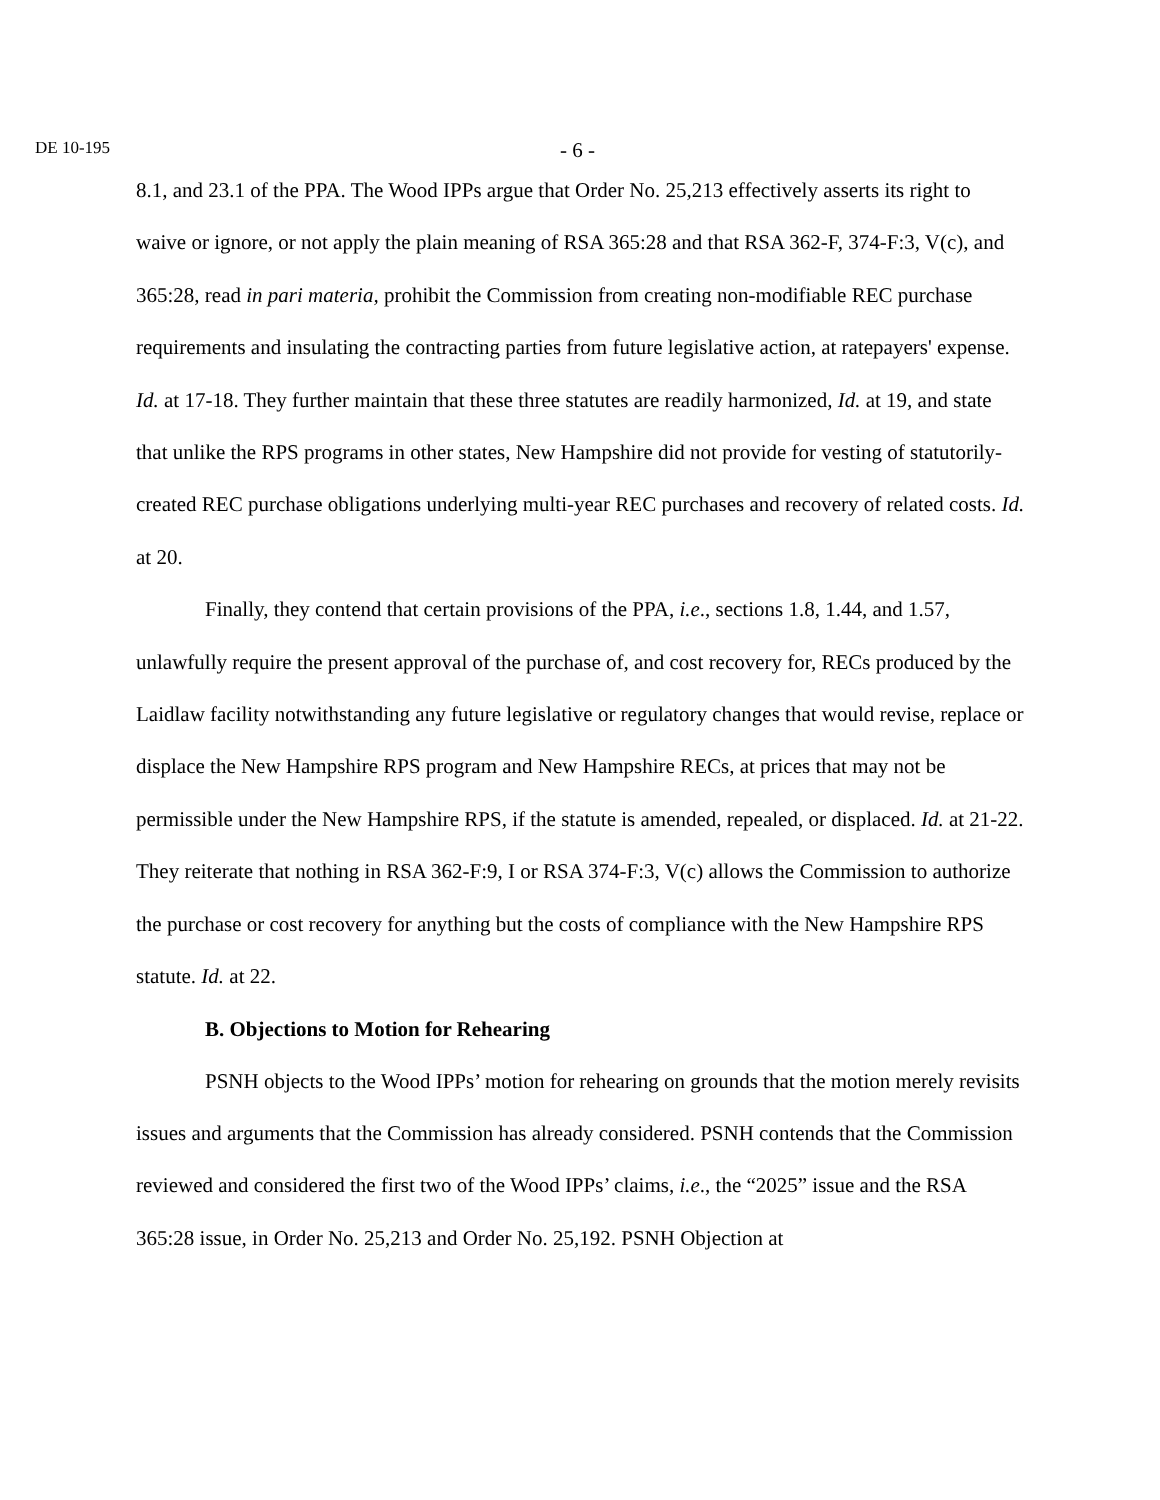DE 10-195 - 6 -
8.1, and 23.1 of the PPA. The Wood IPPs argue that Order No. 25,213 effectively asserts its right to waive or ignore, or not apply the plain meaning of RSA 365:28 and that RSA 362-F, 374-F:3, V(c), and 365:28, read in pari materia, prohibit the Commission from creating non-modifiable REC purchase requirements and insulating the contracting parties from future legislative action, at ratepayers' expense. Id. at 17-18. They further maintain that these three statutes are readily harmonized, Id. at 19, and state that unlike the RPS programs in other states, New Hampshire did not provide for vesting of statutorily-created REC purchase obligations underlying multi-year REC purchases and recovery of related costs. Id. at 20.
Finally, they contend that certain provisions of the PPA, i.e., sections 1.8, 1.44, and 1.57, unlawfully require the present approval of the purchase of, and cost recovery for, RECs produced by the Laidlaw facility notwithstanding any future legislative or regulatory changes that would revise, replace or displace the New Hampshire RPS program and New Hampshire RECs, at prices that may not be permissible under the New Hampshire RPS, if the statute is amended, repealed, or displaced. Id. at 21-22. They reiterate that nothing in RSA 362-F:9, I or RSA 374-F:3, V(c) allows the Commission to authorize the purchase or cost recovery for anything but the costs of compliance with the New Hampshire RPS statute. Id. at 22.
B. Objections to Motion for Rehearing
PSNH objects to the Wood IPPs’ motion for rehearing on grounds that the motion merely revisits issues and arguments that the Commission has already considered. PSNH contends that the Commission reviewed and considered the first two of the Wood IPPs’ claims, i.e., the “2025” issue and the RSA 365:28 issue, in Order No. 25,213 and Order No. 25,192. PSNH Objection at